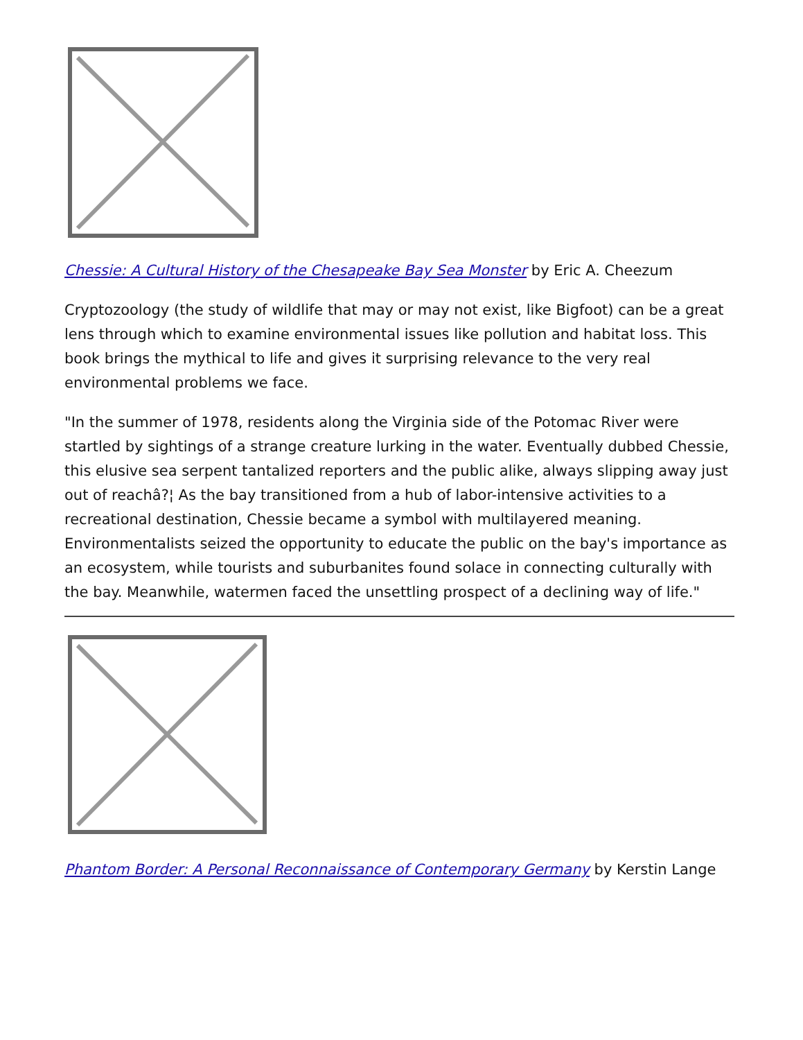Chessie: A Cultural History of the Chesapeake Bay Sea Monster by Eric A. Cheezum
Cryptozoology (the study of wildlife that may or may not exist, like Bigfoot) can be a great lens through which to examine environmental issues like pollution and habitat loss. This book brings the mythical to life and gives it surprising relevance to the very real environmental problems we face.
"In the summer of 1978, residents along the Virginia side of the Potomac River were startled by sightings of a strange creature lurking in the water. Eventually dubbed Chessie, this elusive sea serpent tantalized reporters and the public alike, always slipping away just out of reachâ?¦ As the bay transitioned from a hub of labor-intensive activities to a recreational destination, Chessie became a symbol with multilayered meaning. Environmentalists seized the opportunity to educate the public on the bay's importance as an ecosystem, while tourists and suburbanites found solace in connecting culturally with the bay. Meanwhile, watermen faced the unsettling prospect of a declining way of life."
Phantom Border: A Personal Reconnaissance of Contemporary Germany by Kerstin Lange